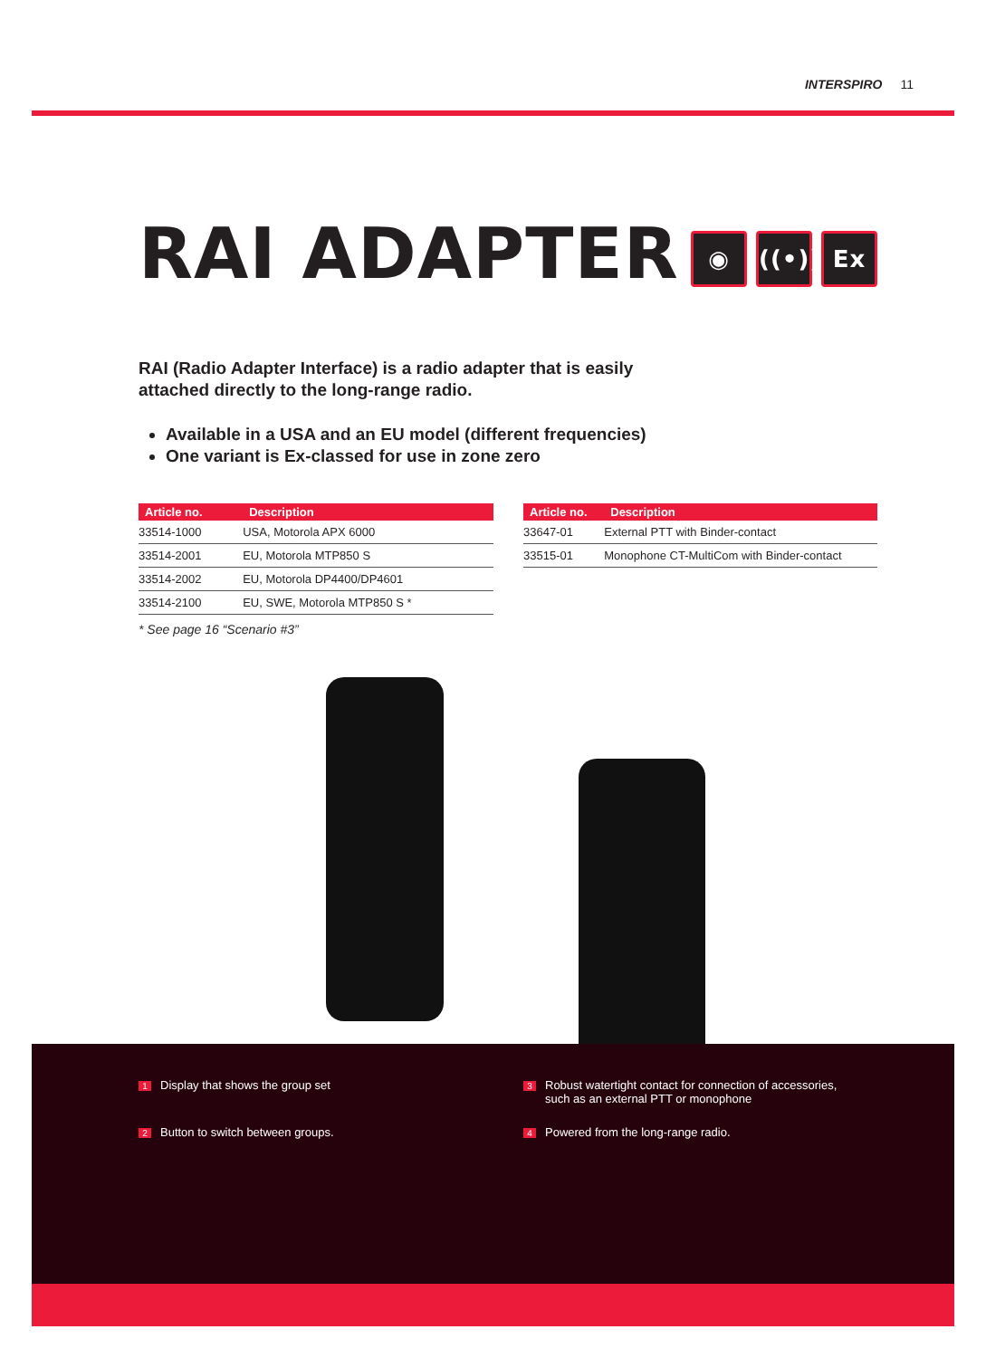INTERSPIRO 11
RAI ADAPTER ◉ ((•)) Ex
RAI (Radio Adapter Interface) is a radio adapter that is easily
attached directly to the long-range radio.
Available in a USA and an EU model (different frequencies)
One variant is Ex-classed for use in zone zero
| Article no. | Description |
| --- | --- |
| 33514-1000 | USA, Motorola APX 6000 |
| 33514-2001 | EU, Motorola MTP850 S |
| 33514-2002 | EU, Motorola DP4400/DP4601 |
| 33514-2100 | EU, SWE, Motorola MTP850 S * |
* See page 16 “Scenario #3”
| Article no. | Description |
| --- | --- |
| 33647-01 | External PTT with Binder-contact |
| 33515-01 | Monophone CT-MultiCom with Binder-contact |
1 Display that shows the group set
3 Robust watertight contact for connection of accessories,
such as an external PTT or monophone
2 Button to switch between groups.
4 Powered from the long-range radio.